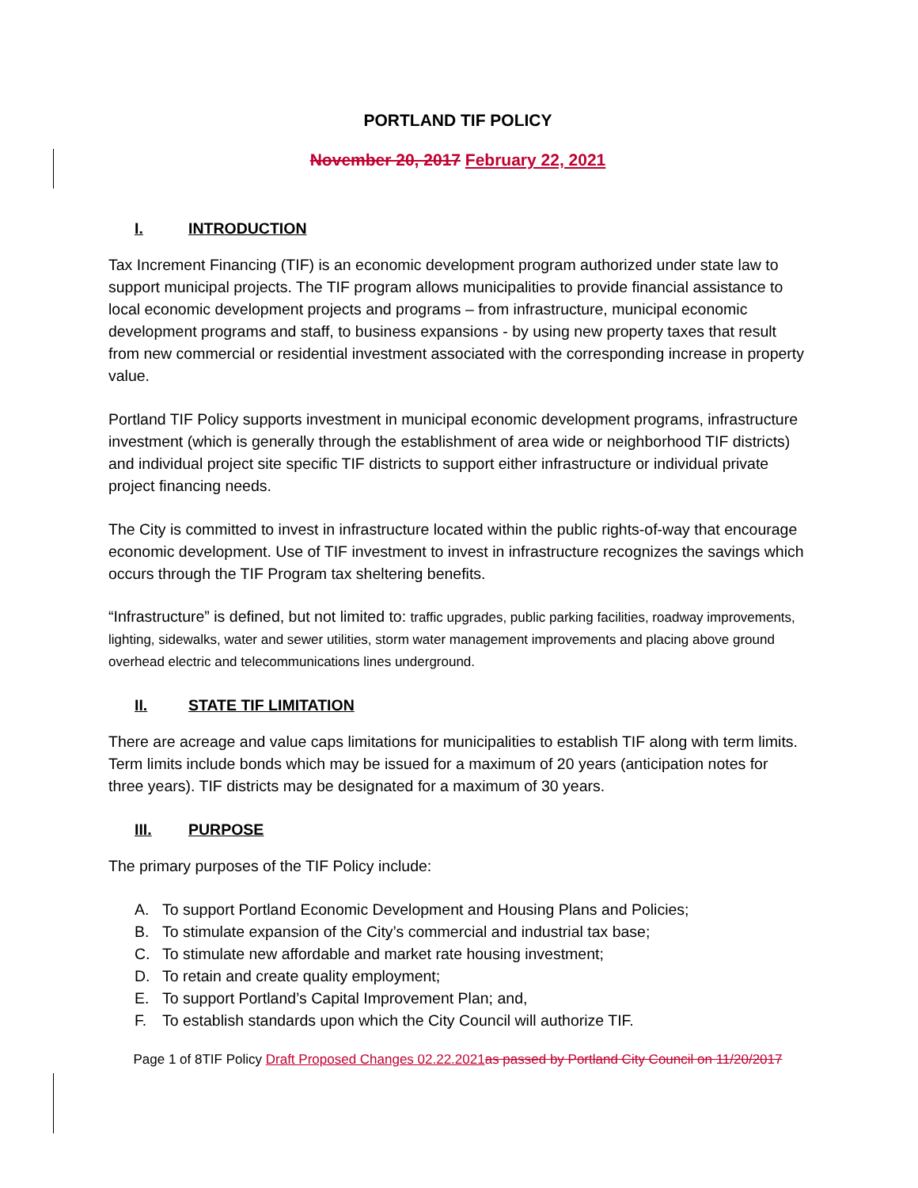PORTLAND TIF POLICY
November 20, 2017 February 22, 2021
I. INTRODUCTION
Tax Increment Financing (TIF) is an economic development program authorized under state law to support municipal projects. The TIF program allows municipalities to provide financial assistance to local economic development projects and programs – from infrastructure, municipal economic development programs and staff, to business expansions - by using new property taxes that result from new commercial or residential investment associated with the corresponding increase in property value.
Portland TIF Policy supports investment in municipal economic development programs, infrastructure investment (which is generally through the establishment of area wide or neighborhood TIF districts) and individual project site specific TIF districts to support either infrastructure or individual private project financing needs.
The City is committed to invest in infrastructure located within the public rights-of-way that encourage economic development. Use of TIF investment to invest in infrastructure recognizes the savings which occurs through the TIF Program tax sheltering benefits.
“Infrastructure” is defined, but not limited to: traffic upgrades, public parking facilities, roadway improvements, lighting, sidewalks, water and sewer utilities, storm water management improvements and placing above ground overhead electric and telecommunications lines underground.
II. STATE TIF LIMITATION
There are acreage and value caps limitations for municipalities to establish TIF along with term limits. Term limits include bonds which may be issued for a maximum of 20 years (anticipation notes for three years). TIF districts may be designated for a maximum of 30 years.
III. PURPOSE
The primary purposes of the TIF Policy include:
A. To support Portland Economic Development and Housing Plans and Policies;
B. To stimulate expansion of the City’s commercial and industrial tax base;
C. To stimulate new affordable and market rate housing investment;
D. To retain and create quality employment;
E. To support Portland’s Capital Improvement Plan; and,
F. To establish standards upon which the City Council will authorize TIF.
Page 1 of 8TIF Policy Draft Proposed Changes 02.22.2021as passed by Portland City Council on 11/20/2017